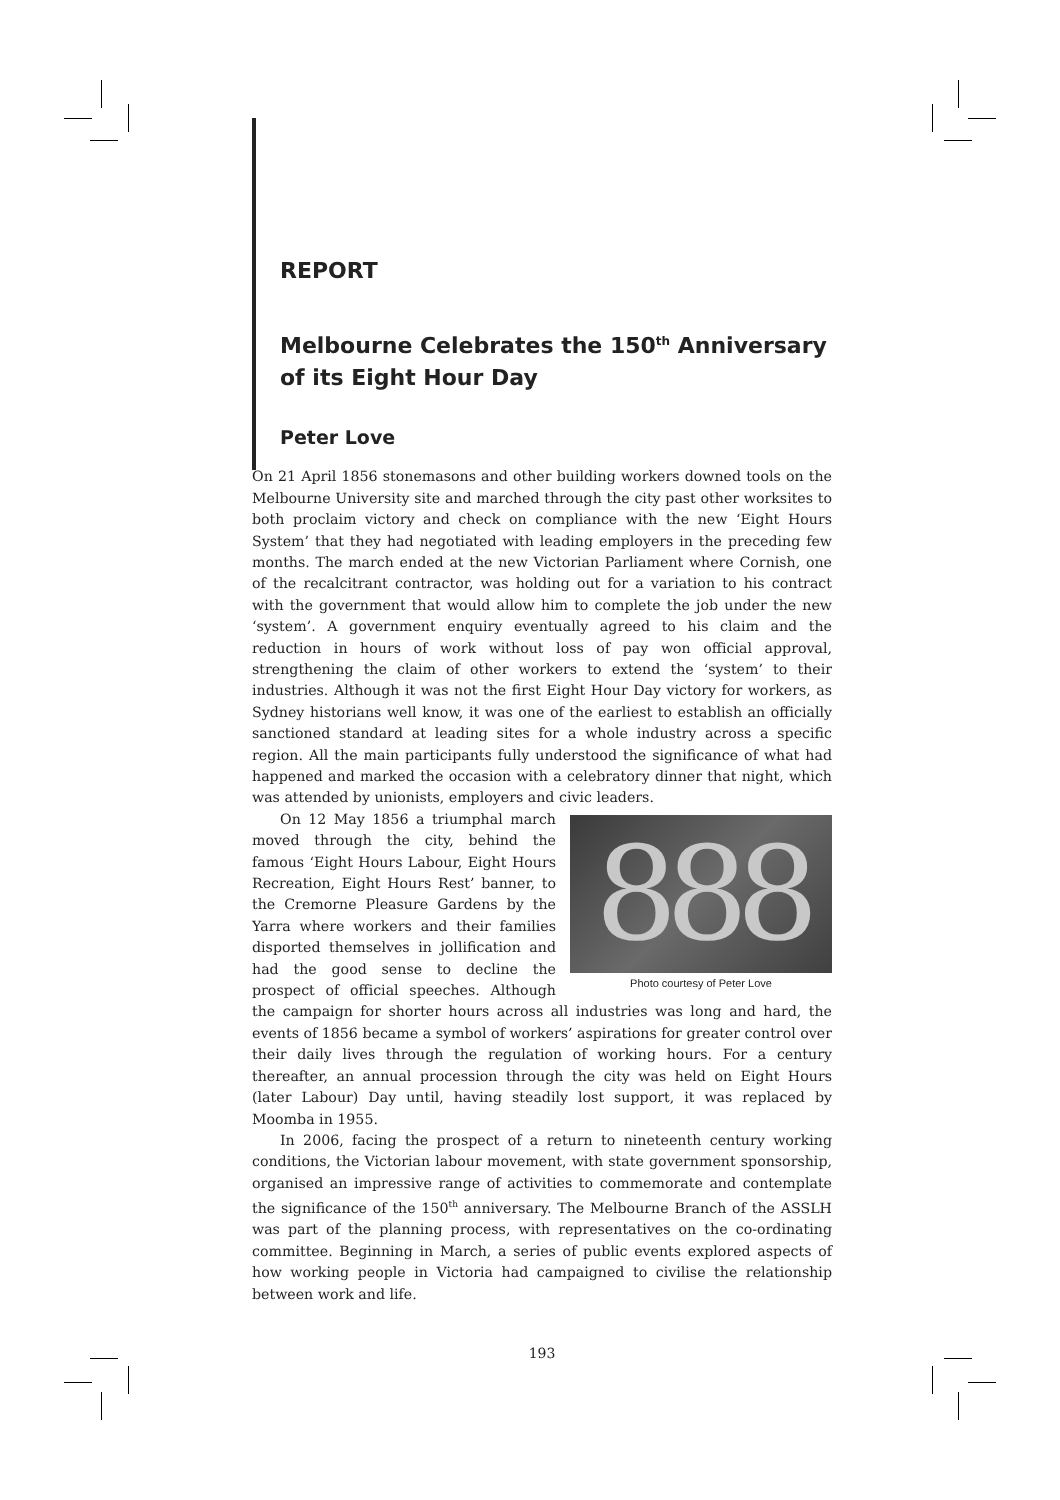REPORT
Melbourne Celebrates the 150<sup>th</sup> Anniversary
of its Eight Hour Day
Peter Love
On 21 April 1856 stonemasons and other building workers downed tools on the Melbourne University site and marched through the city past other worksites to both proclaim victory and check on compliance with the new ‘Eight Hours System’ that they had negotiated with leading employers in the preceding few months. The march ended at the new Victorian Parliament where Cornish, one of the recalcitrant contractor, was holding out for a variation to his contract with the government that would allow him to complete the job under the new ‘system’. A government enquiry eventually agreed to his claim and the reduction in hours of work without loss of pay won official approval, strengthening the claim of other workers to extend the ‘system’ to their industries. Although it was not the first Eight Hour Day victory for workers, as Sydney historians well know, it was one of the earliest to establish an officially sanctioned standard at leading sites for a whole industry across a specific region. All the main participants fully understood the significance of what had happened and marked the occasion with a celebratory dinner that night, which was attended by unionists, employers and civic leaders.
888
Photo courtesy of Peter Love
On 12 May 1856 a triumphal march moved through the city, behind the famous ‘Eight Hours Labour, Eight Hours Recreation, Eight Hours Rest’ banner, to the Cremorne Pleasure Gardens by the Yarra where workers and their families disported themselves in jollification and had the good sense to decline the prospect of official speeches. Although the campaign for shorter hours across all industries was long and hard, the events of 1856 became a symbol of workers’ aspirations for greater control over their daily lives through the regulation of working hours. For a century thereafter, an annual procession through the city was held on Eight Hours (later Labour) Day until, having steadily lost support, it was replaced by Moomba in 1955.
In 2006, facing the prospect of a return to nineteenth century working conditions, the Victorian labour movement, with state government sponsorship, organised an impressive range of activities to commemorate and contemplate the significance of the 150<sup>th</sup> anniversary. The Melbourne Branch of the ASSLH was part of the planning process, with representatives on the co-ordinating committee. Beginning in March, a series of public events explored aspects of how working people in Victoria had campaigned to civilise the relationship between work and life.
193